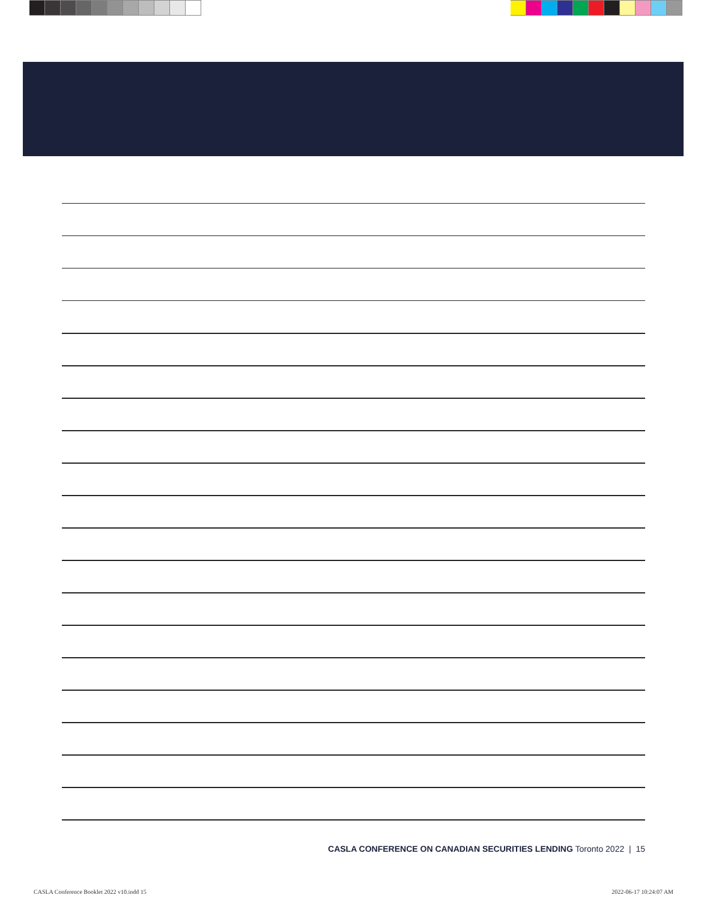CASLA CONFERENCE ON CANADIAN SECURITIES LENDING Toronto 2022 | 15
CASLA Conference Booklet 2022 v10.indd 15
2022-06-17 10:24:07 AM